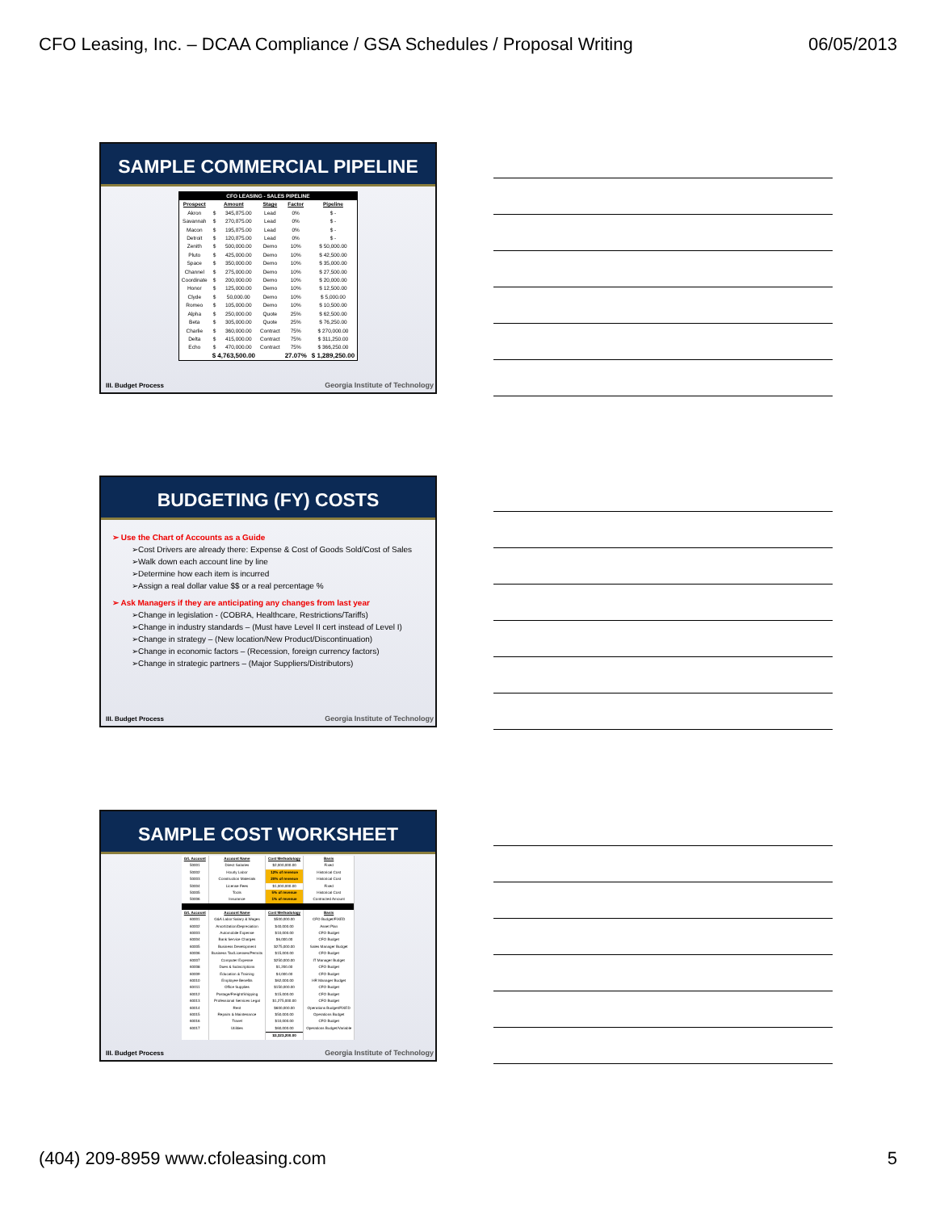CFO Leasing, Inc. – DCAA Compliance / GSA Schedules / Proposal Writing 06/05/2013
SAMPLE COMMERCIAL PIPELINE
| CFO LEASING - SALES PIPELINE | | | | | |
| Prospect | Amount | | Stage | Factor | Pipeline |
| Akron | $ | 345,875.00 | Lead | 0% | $ - |
| Savannah | $ | 270,875.00 | Lead | 0% | $ - |
| Macon | $ | 195,875.00 | Lead | 0% | $ - |
| Detroit | $ | 120,875.00 | Lead | 0% | $ - |
| Zenith | $ | 500,000.00 | Demo | 10% | $ 50,000.00 |
| Pluto | $ | 425,000.00 | Demo | 10% | $ 42,500.00 |
| Space | $ | 350,000.00 | Demo | 10% | $ 35,000.00 |
| Channel | $ | 275,000.00 | Demo | 10% | $ 27,500.00 |
| Coordinate | $ | 200,000.00 | Demo | 10% | $ 20,000.00 |
| Honor | $ | 125,000.00 | Demo | 10% | $ 12,500.00 |
| Clyde | $ | 50,000.00 | Demo | 10% | $ 5,000.00 |
| Romeo | $ | 105,000.00 | Demo | 10% | $ 10,500.00 |
| Alpha | $ | 250,000.00 | Quote | 25% | $ 62,500.00 |
| Beta | $ | 305,000.00 | Quote | 25% | $ 76,250.00 |
| Charlie | $ | 360,000.00 | Contract | 75% | $ 270,000.00 |
| Delta | $ | 415,000.00 | Contract | 75% | $ 311,250.00 |
| Echo | $ | 470,000.00 | Contract | 75% | $ 366,250.00 |
| | $ 4,763,500.00 | | | 27.07% | $ 1,289,250.00 |
III. Budget Process
Georgia Institute of Technology
BUDGETING (FY) COSTS
➢ Use the Chart of Accounts as a Guide
➢Cost Drivers are already there: Expense & Cost of Goods Sold/Cost of Sales
➢Walk down each account line by line
➢Determine how each item is incurred
➢Assign a real dollar value $$ or a real percentage %
➢ Ask Managers if they are anticipating any changes from last year
➢Change in legislation - (COBRA, Healthcare, Restrictions/Tariffs)
➢Change in industry standards – (Must have Level II cert instead of Level I)
➢Change in strategy – (New location/New Product/Discontinuation)
➢Change in economic factors – (Recession, foreign currency factors)
➢Change in strategic partners – (Major Suppliers/Distributors)
III. Budget Process
Georgia Institute of Technology
SAMPLE COST WORKSHEET
| G/L Account | Account Name | Cost Methodology | Basis |
| --- | --- | --- | --- |
| 50001 | Direct Salaries | $2,000,000.00 | Fixed |
| 50002 | Hourly Labor | 12% of revenue | Historical Cost |
| 50003 | Construction Materials | 20% of revenue | Historical Cost |
| 50004 | License Fees | $1,000,000.00 | Fixed |
| 50005 | Tools | 5% of revenue | Historical Cost |
| 50006 | Insurance | 1% of revenue | Contracted Amount |
| G/L Account | Account Name | Cost Methodology | Basis |
| 60001 | G&A Labor:Salary & Wages | $500,000.00 | CFO Budget/FIXED |
| 60002 | Amortization/Depreciation | $40,000.00 | Asset Plan |
| 60003 | Automobile Expense | $10,000.00 | CFO Budget |
| 60004 | Bank Service Charges | $6,000.00 | CFO Budget |
| 60005 | Business Development | $275,000.00 | Sales Manager Budget |
| 60006 | Business Tax/Licenses/Permits | $15,000.00 | CFO Budget |
| 60007 | Computer Expense | $250,000.00 | IT Manager Budget |
| 60008 | Dues & Subscriptions | $1,200.00 | CFO Budget |
| 60009 | Education & Training | $4,000.00 | CFO Budget |
| 60010 | Employee Benefits | $62,000.00 | HR Manager Budget |
| 60011 | Office Supplies | $150,000.00 | CFO Budget |
| 60012 | Postage/Freight/Shipping | $15,000.00 | CFO Budget |
| 60013 | Professional Services Legal | $1,275,000.00 | CFO Budget |
| 60014 | Rent | $600,000.00 | Operations Budget/FIXED |
| 60015 | Repairs & Maintenance | $50,000.00 | Operations Budget |
| 60016 | Travel | $10,000.00 | CFO Budget |
| 60017 | Utilities | $60,000.00 | Operations Budget/Variable |
| | | $3,323,200.00 | |
III. Budget Process
Georgia Institute of Technology
(404) 209-8959 www.cfoleasing.com 5